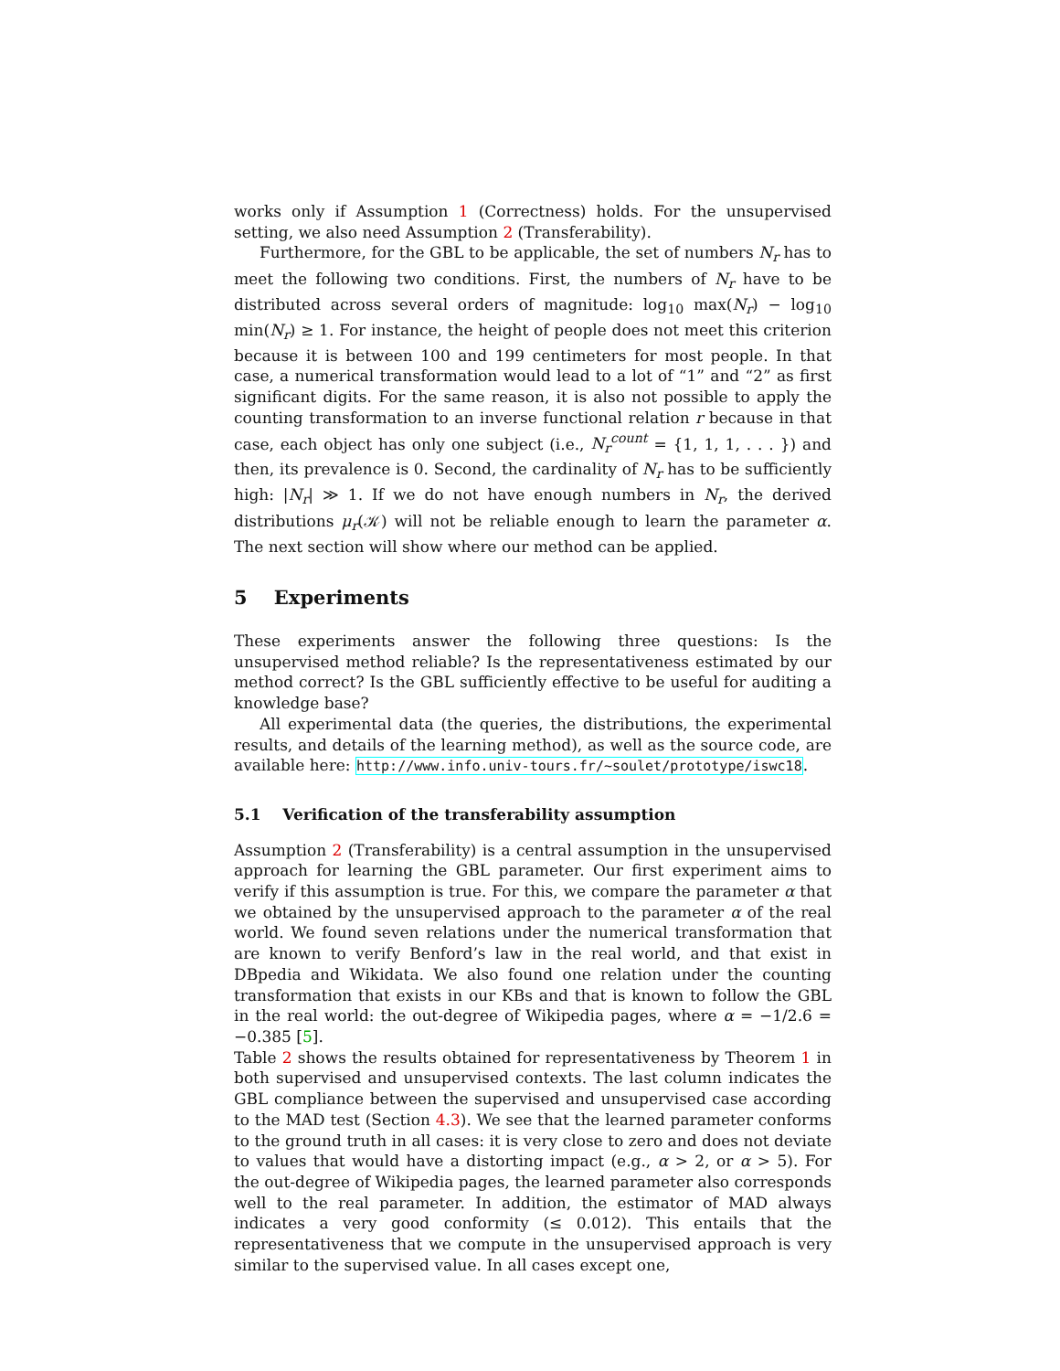works only if Assumption 1 (Correctness) holds. For the unsupervised setting, we also need Assumption 2 (Transferability).
Furthermore, for the GBL to be applicable, the set of numbers N<sub>r</sub> has to meet the following two conditions. First, the numbers of N<sub>r</sub> have to be distributed across several orders of magnitude: log<sub>10</sub> max(N<sub>r</sub>) − log<sub>10</sub> min(N<sub>r</sub>) ≥ 1. For instance, the height of people does not meet this criterion because it is between 100 and 199 centimeters for most people. In that case, a numerical transformation would lead to a lot of “1” and “2” as first significant digits. For the same reason, it is also not possible to apply the counting transformation to an inverse functional relation r because in that case, each object has only one subject (i.e., N<sub>r</sub><sup>count</sup> = {1, 1, 1, . . . }) and then, its prevalence is 0. Second, the cardinality of N<sub>r</sub> has to be sufficiently high: |N<sub>r</sub>| ≫ 1. If we do not have enough numbers in N<sub>r</sub>, the derived distributions μ<sub>r</sub>(𝒦) will not be reliable enough to learn the parameter α. The next section will show where our method can be applied.
5 Experiments
These experiments answer the following three questions: Is the unsupervised method reliable? Is the representativeness estimated by our method correct? Is the GBL sufficiently effective to be useful for auditing a knowledge base?
All experimental data (the queries, the distributions, the experimental results, and details of the learning method), as well as the source code, are available here: http://www.info.univ-tours.fr/~soulet/prototype/iswc18.
5.1 Verification of the transferability assumption
Assumption 2 (Transferability) is a central assumption in the unsupervised approach for learning the GBL parameter. Our first experiment aims to verify if this assumption is true. For this, we compare the parameter α that we obtained by the unsupervised approach to the parameter α of the real world. We found seven relations under the numerical transformation that are known to verify Benford’s law in the real world, and that exist in DBpedia and Wikidata. We also found one relation under the counting transformation that exists in our KBs and that is known to follow the GBL in the real world: the out-degree of Wikipedia pages, where α = −1/2.6 = −0.385 [5].
Table 2 shows the results obtained for representativeness by Theorem 1 in both supervised and unsupervised contexts. The last column indicates the GBL compliance between the supervised and unsupervised case according to the MAD test (Section 4.3). We see that the learned parameter conforms to the ground truth in all cases: it is very close to zero and does not deviate to values that would have a distorting impact (e.g., α > 2, or α > 5). For the out-degree of Wikipedia pages, the learned parameter also corresponds well to the real parameter. In addition, the estimator of MAD always indicates a very good conformity (≤ 0.012). This entails that the representativeness that we compute in the unsupervised approach is very similar to the supervised value. In all cases except one,